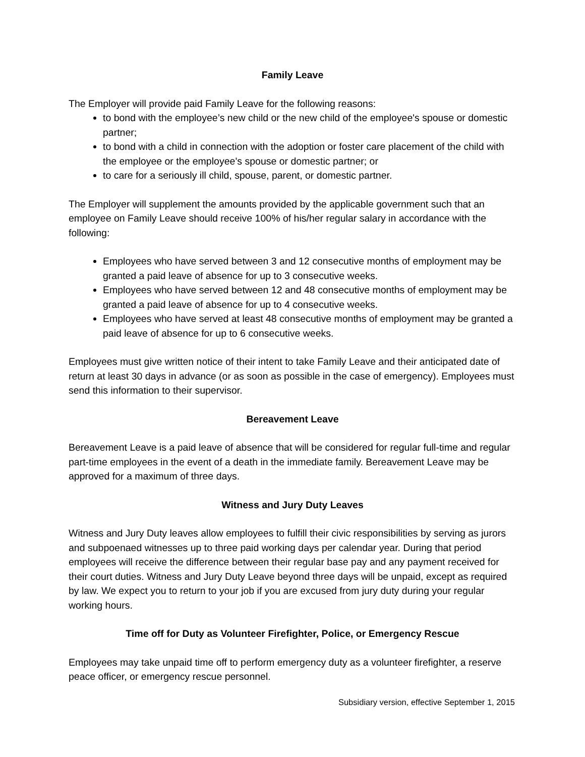Family Leave
The Employer will provide paid Family Leave for the following reasons:
to bond with the employee’s new child or the new child of the employee's spouse or domestic partner;
to bond with a child in connection with the adoption or foster care placement of the child with the employee or the employee’s spouse or domestic partner; or
to care for a seriously ill child, spouse, parent, or domestic partner.
The Employer will supplement the amounts provided by the applicable government such that an employee on Family Leave should receive 100% of his/her regular salary in accordance with the following:
Employees who have served between 3 and 12 consecutive months of employment may be granted a paid leave of absence for up to 3 consecutive weeks.
Employees who have served between 12 and 48 consecutive months of employment may be granted a paid leave of absence for up to 4 consecutive weeks.
Employees who have served at least 48 consecutive months of employment may be granted a paid leave of absence for up to 6 consecutive weeks.
Employees must give written notice of their intent to take Family Leave and their anticipated date of return at least 30 days in advance (or as soon as possible in the case of emergency). Employees must send this information to their supervisor.
Bereavement Leave
Bereavement Leave is a paid leave of absence that will be considered for regular full-time and regular part-time employees in the event of a death in the immediate family. Bereavement Leave may be approved for a maximum of three days.
Witness and Jury Duty Leaves
Witness and Jury Duty leaves allow employees to fulfill their civic responsibilities by serving as jurors and subpoenaed witnesses up to three paid working days per calendar year. During that period employees will receive the difference between their regular base pay and any payment received for their court duties. Witness and Jury Duty Leave beyond three days will be unpaid, except as required by law. We expect you to return to your job if you are excused from jury duty during your regular working hours.
Time off for Duty as Volunteer Firefighter, Police, or Emergency Rescue
Employees may take unpaid time off to perform emergency duty as a volunteer firefighter, a reserve peace officer, or emergency rescue personnel.
Subsidiary version, effective September 1, 2015